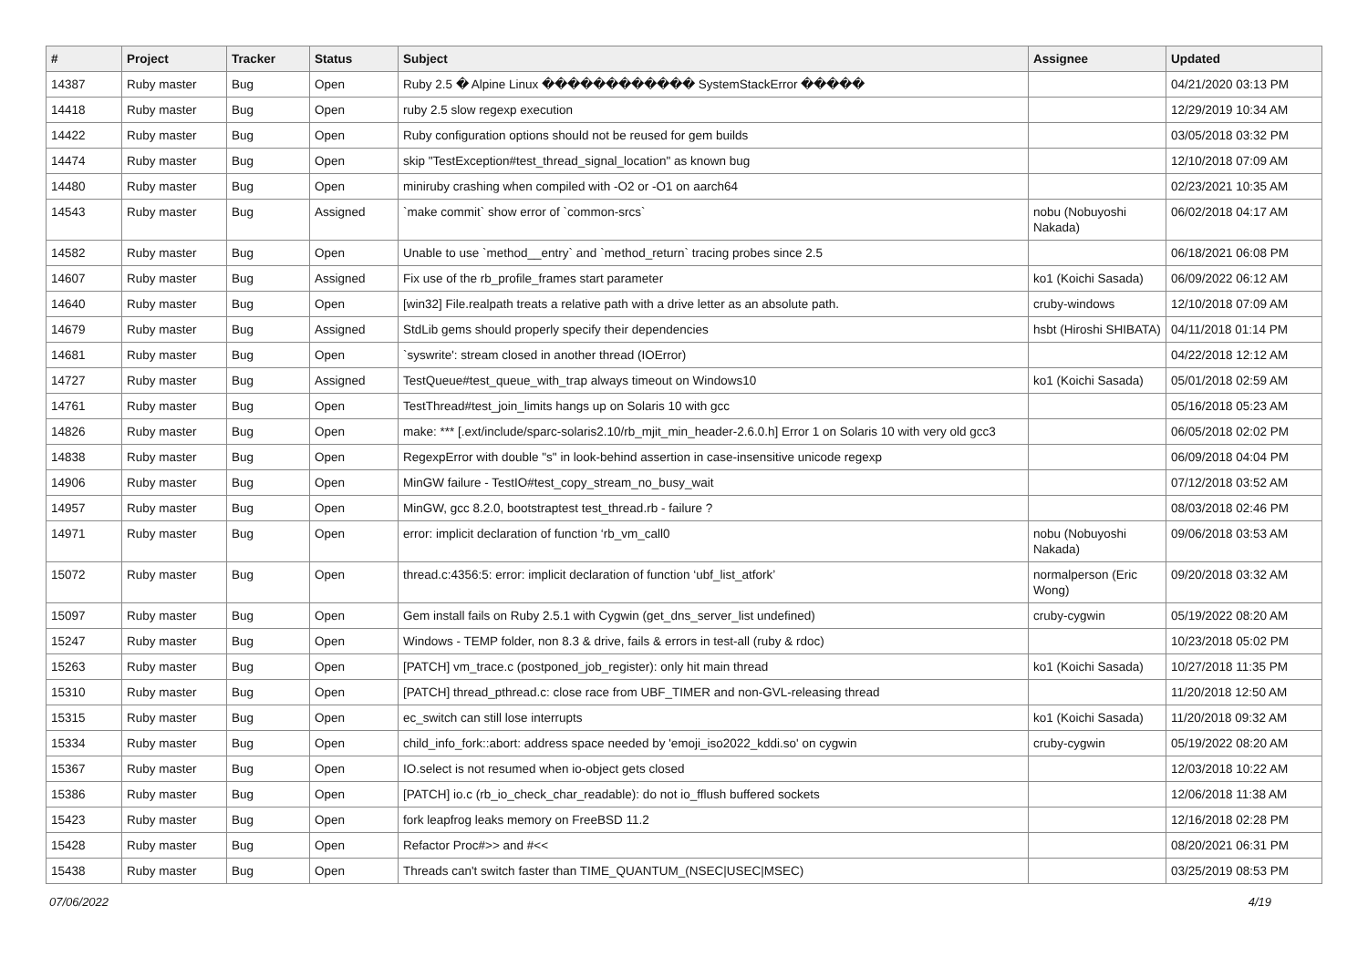| # | Project | Tracker | Status | Subject | Assignee | Updated |
| --- | --- | --- | --- | --- | --- | --- |
| 14387 | Ruby master | Bug | Open | Ruby 2.5 � Alpine Linux ������������ SystemStackError ����� | | 04/21/2020 03:13 PM |
| 14418 | Ruby master | Bug | Open | ruby 2.5 slow regexp execution | | 12/29/2019 10:34 AM |
| 14422 | Ruby master | Bug | Open | Ruby configuration options should not be reused for gem builds | | 03/05/2018 03:32 PM |
| 14474 | Ruby master | Bug | Open | skip "TestException#test_thread_signal_location" as known bug | | 12/10/2018 07:09 AM |
| 14480 | Ruby master | Bug | Open | miniruby crashing when compiled with -O2 or -O1 on aarch64 | | 02/23/2021 10:35 AM |
| 14543 | Ruby master | Bug | Assigned | `make commit` show error of `common-srcs` | nobu (Nobuyoshi Nakada) | 06/02/2018 04:17 AM |
| 14582 | Ruby master | Bug | Open | Unable to use `method__entry` and `method_return` tracing probes since 2.5 | | 06/18/2021 06:08 PM |
| 14607 | Ruby master | Bug | Assigned | Fix use of the rb_profile_frames start parameter | ko1 (Koichi Sasada) | 06/09/2022 06:12 AM |
| 14640 | Ruby master | Bug | Open | [win32] File.realpath treats a relative path with a drive letter as an absolute path. | cruby-windows | 12/10/2018 07:09 AM |
| 14679 | Ruby master | Bug | Assigned | StdLib gems should properly specify their dependencies | hsbt (Hiroshi SHIBATA) | 04/11/2018 01:14 PM |
| 14681 | Ruby master | Bug | Open | `syswrite': stream closed in another thread (IOError) | | 04/22/2018 12:12 AM |
| 14727 | Ruby master | Bug | Assigned | TestQueue#test_queue_with_trap always timeout on Windows10 | ko1 (Koichi Sasada) | 05/01/2018 02:59 AM |
| 14761 | Ruby master | Bug | Open | TestThread#test_join_limits hangs up on Solaris 10 with gcc | | 05/16/2018 05:23 AM |
| 14826 | Ruby master | Bug | Open | make: *** [.ext/include/sparc-solaris2.10/rb_mjit_min_header-2.6.0.h] Error 1 on Solaris 10 with very old gcc3 | | 06/05/2018 02:02 PM |
| 14838 | Ruby master | Bug | Open | RegexpError with double "s" in look-behind assertion in case-insensitive unicode regexp | | 06/09/2018 04:04 PM |
| 14906 | Ruby master | Bug | Open | MinGW failure - TestIO#test_copy_stream_no_busy_wait | | 07/12/2018 03:52 AM |
| 14957 | Ruby master | Bug | Open | MinGW, gcc 8.2.0, bootstraptest test_thread.rb - failure ? | | 08/03/2018 02:46 PM |
| 14971 | Ruby master | Bug | Open | error: implicit declaration of function ‘rb_vm_call0 | nobu (Nobuyoshi Nakada) | 09/06/2018 03:53 AM |
| 15072 | Ruby master | Bug | Open | thread.c:4356:5: error: implicit declaration of function ‘ubf_list_atfork’ | normalperson (Eric Wong) | 09/20/2018 03:32 AM |
| 15097 | Ruby master | Bug | Open | Gem install fails on Ruby 2.5.1 with Cygwin (get_dns_server_list undefined) | cruby-cygwin | 05/19/2022 08:20 AM |
| 15247 | Ruby master | Bug | Open | Windows - TEMP folder, non 8.3 & drive, fails & errors in test-all (ruby & rdoc) | | 10/23/2018 05:02 PM |
| 15263 | Ruby master | Bug | Open | [PATCH] vm_trace.c (postponed_job_register): only hit main thread | ko1 (Koichi Sasada) | 10/27/2018 11:35 PM |
| 15310 | Ruby master | Bug | Open | [PATCH] thread_pthread.c: close race from UBF_TIMER and non-GVL-releasing thread | | 11/20/2018 12:50 AM |
| 15315 | Ruby master | Bug | Open | ec_switch can still lose interrupts | ko1 (Koichi Sasada) | 11/20/2018 09:32 AM |
| 15334 | Ruby master | Bug | Open | child_info_fork::abort: address space needed by 'emoji_iso2022_kddi.so' on cygwin | cruby-cygwin | 05/19/2022 08:20 AM |
| 15367 | Ruby master | Bug | Open | IO.select is not resumed when io-object gets closed | | 12/03/2018 10:22 AM |
| 15386 | Ruby master | Bug | Open | [PATCH] io.c (rb_io_check_char_readable): do not io_fflush buffered sockets | | 12/06/2018 11:38 AM |
| 15423 | Ruby master | Bug | Open | fork leapfrog leaks memory on FreeBSD 11.2 | | 12/16/2018 02:28 PM |
| 15428 | Ruby master | Bug | Open | Refactor Proc#>> and #<< | | 08/20/2021 06:31 PM |
| 15438 | Ruby master | Bug | Open | Threads can't switch faster than TIME_QUANTUM_(NSEC/USEC/MSEC) | | 03/25/2019 08:53 PM |
07/06/2022 4/19